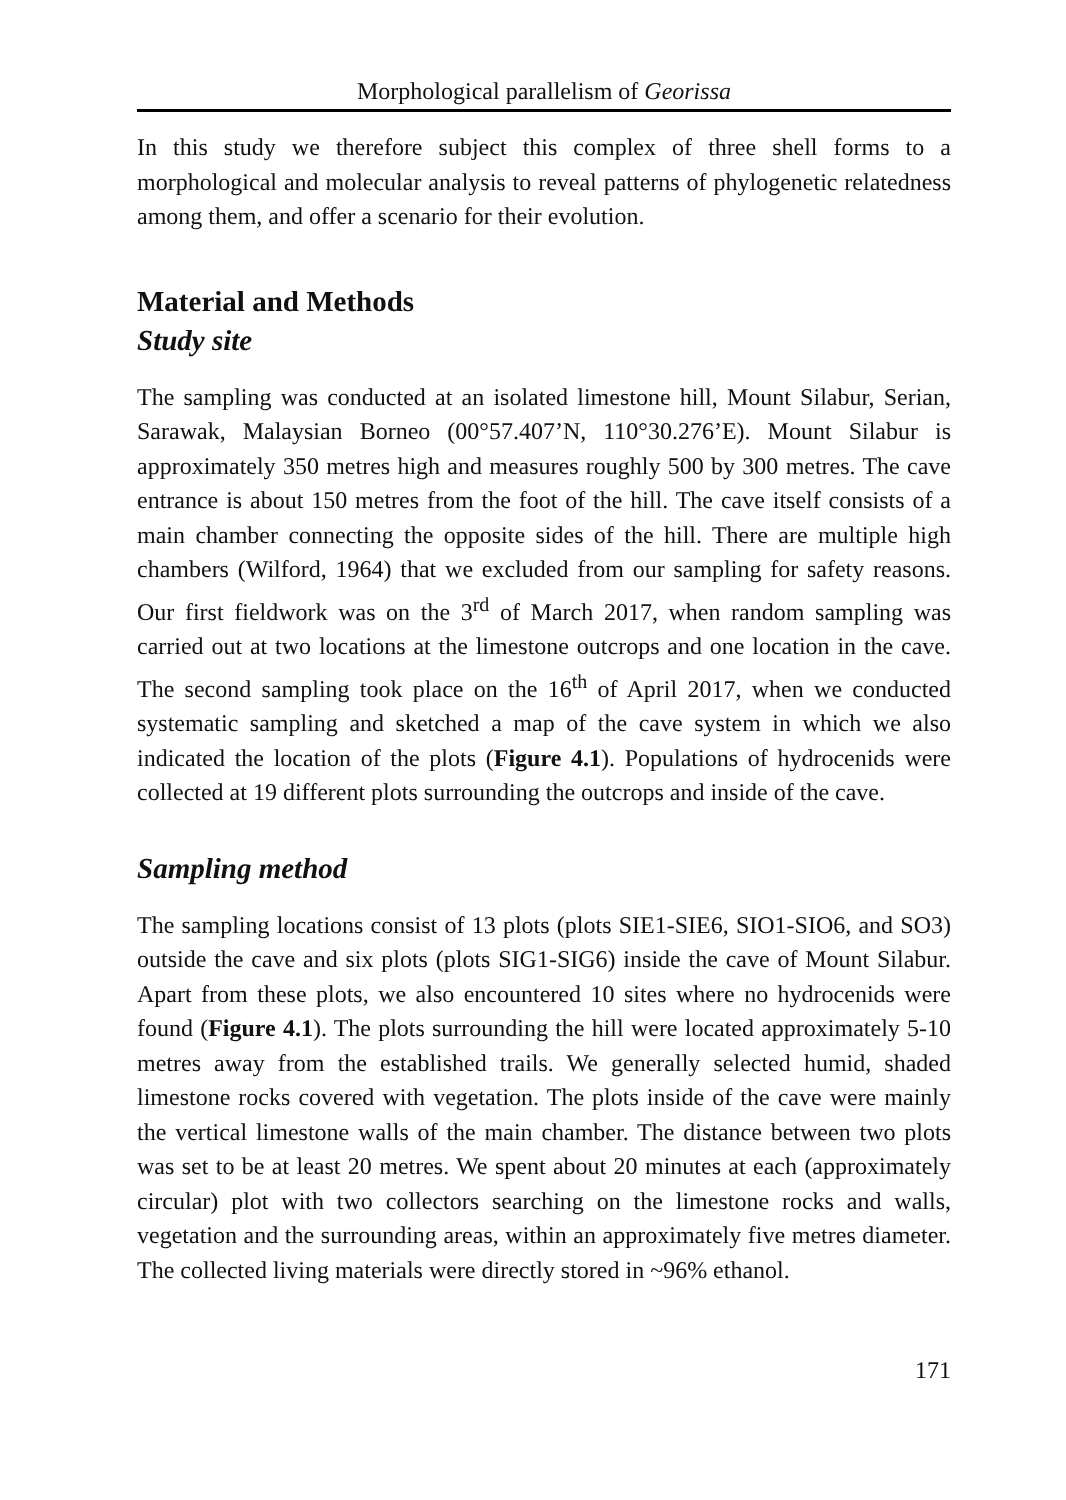Morphological parallelism of Georissa
In this study we therefore subject this complex of three shell forms to a morphological and molecular analysis to reveal patterns of phylogenetic relatedness among them, and offer a scenario for their evolution.
Material and Methods
Study site
The sampling was conducted at an isolated limestone hill, Mount Silabur, Serian, Sarawak, Malaysian Borneo (00°57.407’N, 110°30.276’E). Mount Silabur is approximately 350 metres high and measures roughly 500 by 300 metres. The cave entrance is about 150 metres from the foot of the hill. The cave itself consists of a main chamber connecting the opposite sides of the hill. There are multiple high chambers (Wilford, 1964) that we excluded from our sampling for safety reasons. Our first fieldwork was on the 3<sup>rd</sup> of March 2017, when random sampling was carried out at two locations at the limestone outcrops and one location in the cave. The second sampling took place on the 16<sup>th</sup> of April 2017, when we conducted systematic sampling and sketched a map of the cave system in which we also indicated the location of the plots (Figure 4.1). Populations of hydrocenids were collected at 19 different plots surrounding the outcrops and inside of the cave.
Sampling method
The sampling locations consist of 13 plots (plots SIE1-SIE6, SIO1-SIO6, and SO3) outside the cave and six plots (plots SIG1-SIG6) inside the cave of Mount Silabur. Apart from these plots, we also encountered 10 sites where no hydrocenids were found (Figure 4.1). The plots surrounding the hill were located approximately 5-10 metres away from the established trails. We generally selected humid, shaded limestone rocks covered with vegetation. The plots inside of the cave were mainly the vertical limestone walls of the main chamber. The distance between two plots was set to be at least 20 metres. We spent about 20 minutes at each (approximately circular) plot with two collectors searching on the limestone rocks and walls, vegetation and the surrounding areas, within an approximately five metres diameter. The collected living materials were directly stored in ~96% ethanol.
171